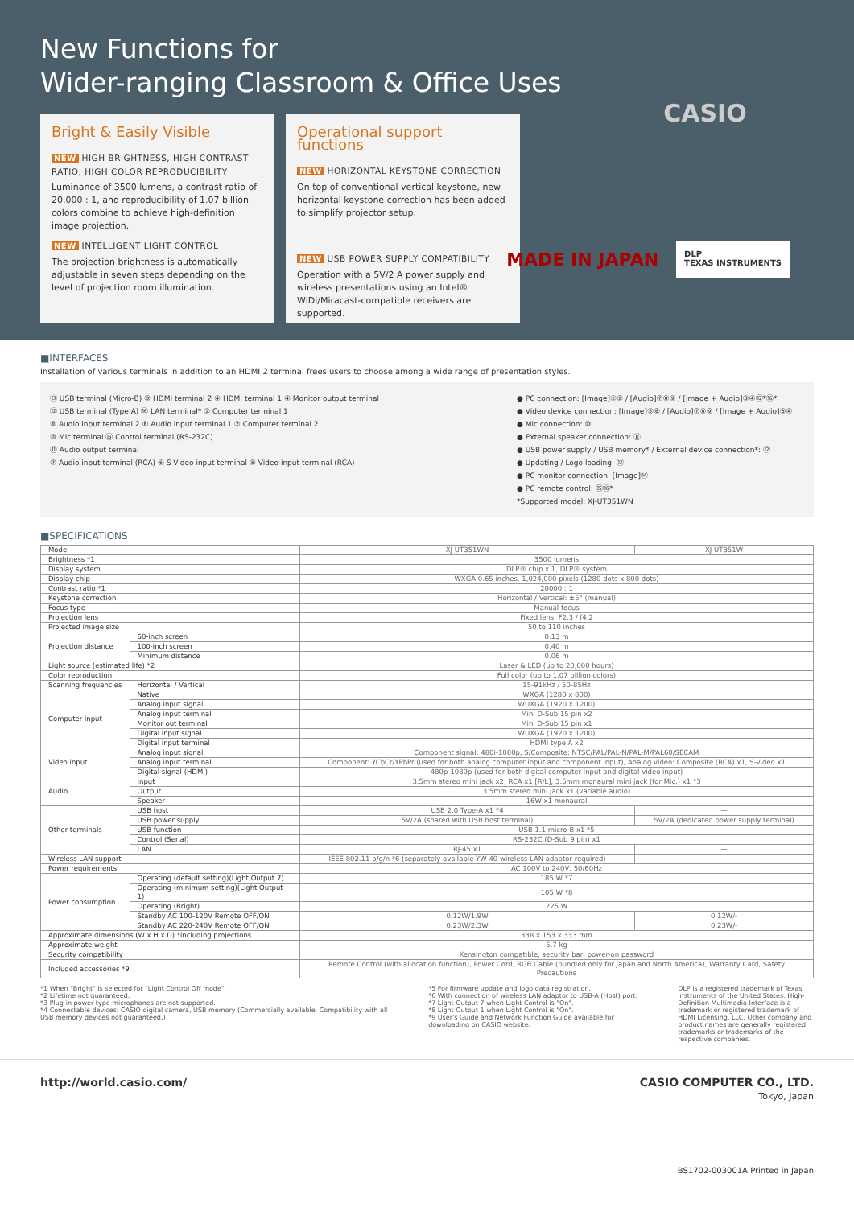New Functions for
Wider-ranging Classroom & Office Uses
Bright & Easily Visible
NEW HIGH BRIGHTNESS, HIGH CONTRAST RATIO, HIGH COLOR REPRODUCIBILITY
Luminance of 3500 lumens, a contrast ratio of 20,000 : 1, and reproducibility of 1.07 billion colors combine to achieve high-definition image projection.
NEW INTELLIGENT LIGHT CONTROL
The projection brightness is automatically adjustable in seven steps depending on the level of projection room illumination.
Operational support functions
NEW HORIZONTAL KEYSTONE CORRECTION
On top of conventional vertical keystone, new horizontal keystone correction has been added to simplify projector setup.
NEW USB POWER SUPPLY COMPATIBILITY
Operation with a 5V/2 A power supply and wireless presentations using an Intel® WiDi/Miracast-compatible receivers are supported.
CASIO
MADE IN JAPAN
DLP
TEXAS INSTRUMENTS
■INTERFACES
Installation of various terminals in addition to an HDMI 2 terminal frees users to choose among a wide range of presentation styles.
⑬ USB terminal (Micro-B) ③ HDMI terminal 2 ④ HDMI terminal 1 ④ Monitor output terminal
⑫ USB terminal (Type A) ⑯ LAN terminal* ① Computer terminal 1
⑨ Audio input terminal 2 ⑧ Audio input terminal 1 ② Computer terminal 2
⑩ Mic terminal ⑮ Control terminal (RS-232C)
⑪ Audio output terminal
⑦ Audio input terminal (RCA) ⑥ S-Video input terminal ⑤ Video input terminal (RCA)
● PC connection: [Image]①② / [Audio]⑦⑧⑨ / [Image + Audio]③④⑫*⑯*
● Video device connection: [Image]⑤⑥ / [Audio]⑦⑧⑨ / [Image + Audio]③④
● Mic connection: ⑩
● External speaker connection: ⑪
● USB power supply / USB memory* / External device connection*: ⑫
● Updating / Logo loading: ⑬
● PC monitor connection: [Image]⑭
● PC remote control: ⑮⑯*
*Supported model: XJ-UT351WN
■SPECIFICATIONS
| Model | | XJ-UT351WN | XJ-UT351W |
| Brightness *1 | | 3500 lumens | |
| Display system | | DLP® chip x 1, DLP® system | |
| Display chip | | WXGA 0.65 inches, 1,024,000 pixels (1280 dots x 800 dots) | |
| Contrast ratio *1 | | 20000 : 1 | |
| Keystone correction | | Horizontal / Vertical: ±5° (manual) | |
| Focus type | | Manual focus | |
| Projection lens | | Fixed lens, F2.3 / f4.2 | |
| Projected image size | | 50 to 110 inches | |
| Projection distance | 60-inch screen | 0.13 m | |
| | 100-inch screen | 0.40 m | |
| | Minimum distance | 0.06 m | |
| Light source (estimated life) *2 | | Laser & LED (up to 20,000 hours) | |
| Color reproduction | | Full color (up to 1.07 billion colors) | |
| Scanning frequencies | Horizontal / Vertical | 15-91kHz / 50-85Hz | |
| Computer input | Native | WXGA (1280 x 800) | |
| | Analog input signal | WUXGA (1920 x 1200) | |
| | Analog input terminal | Mini D-Sub 15 pin x2 | |
| | Monitor out terminal | Mini D-Sub 15 pin x1 | |
| | Digital input signal | WUXGA (1920 x 1200) | |
| | Digital input terminal | HDMI type A x2 | |
| Video input | Analog input signal | Component signal: 480i-1080p, S/Composite: NTSC/PAL/PAL-N/PAL-M/PAL60/SECAM | |
| | Analog input terminal | Component: YCbCr/YPbPr (used for both analog computer input and component input), Analog video: Composite (RCA) x1, S-video x1 | |
| | Digital signal (HDMI) | 480p-1080p (used for both digital computer input and digital video input) | |
| Audio | Input | 3.5mm stereo mini jack x2, RCA x1 [R/L], 3.5mm monaural mini jack (for Mic.) x1 *3 | |
| | Output | 3.5mm stereo mini jack x1 (variable audio) | |
| | Speaker | 16W x1 monaural | |
| Other terminals | USB host | USB 2.0 Type-A x1 *4 | — |
| | USB power supply | 5V/2A (shared with USB host terminal) | 5V/2A (dedicated power supply terminal) |
| | USB function | USB 1.1 micro-B x1 *5 | |
| | Control (Serial) | RS-232C (D-Sub 9 pin) x1 | |
| | LAN | RJ-45 x1 | — |
| Wireless LAN support | | IEEE 802.11 b/g/n *6 (separately available YW-40 wireless LAN adaptor required) | — |
| Power requirements | | AC 100V to 240V, 50/60Hz | |
| Power consumption | Operating (default setting)(Light Output 7) | 185 W *7 | |
| | Operating (minimum setting)(Light Output 1) | 105 W *8 | |
| | Operating (Bright) | 225 W | |
| | Standby AC 100-120V Remote OFF/ON | 0.12W/1.9W | 0.12W/- |
| | Standby AC 220-240V Remote OFF/ON | 0.23W/2.3W | 0.23W/- |
| Approximate dimensions (W x H x D) *including projections | | 338 x 153 x 333 mm | |
| Approximate weight | | 5.7 kg | |
| Security compatibility | | Kensington compatible, security bar, power-on password | |
| Included accessories *9 | | Remote Control (with allocation function), Power Cord, RGB Cable (bundled only for Japan and North America), Warranty Card, Safety Precautions | |
*1 When "Bright" is selected for "Light Control Off mode".
*2 Lifetime not guaranteed.
*3 Plug-in power type microphones are not supported.
*4 Connectable devices: CASIO digital camera, USB memory (Commercially available. Compatibility with all USB memory devices not guaranteed.)
*5 For firmware update and logo data registration.
*6 With connection of wireless LAN adaptor to USB-A (Host) port.
*7 Light Output 7 when Light Control is "On".
*8 Light Output 1 when Light Control is "On".
*9 User's Guide and Network Function Guide available for downloading on CASIO website.
DLP is a registered trademark of Texas Instruments of the United States. High-Definition Multimedia Interface is a trademark or registered trademark of HDMI Licensing, LLC. Other company and product names are generally registered trademarks or trademarks of the respective companies.
http://world.casio.com/ CASIO COMPUTER CO., LTD.
Tokyo, Japan
BS1702-003001A Printed in Japan